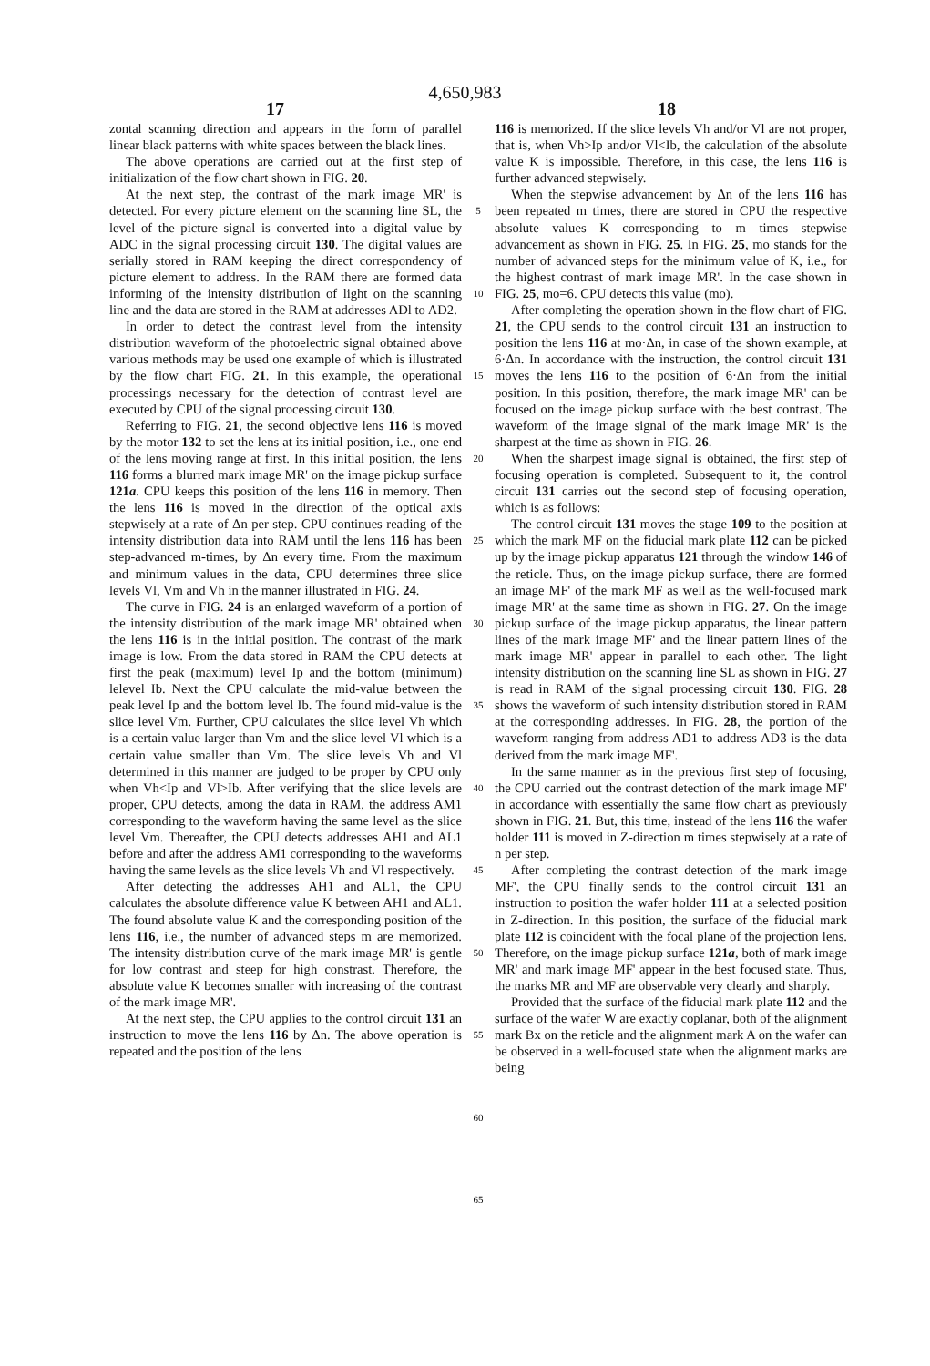4,650,983
17 18
zontal scanning direction and appears in the form of parallel linear black patterns with white spaces between the black lines.
The above operations are carried out at the first step of initialization of the flow chart shown in FIG. 20.
At the next step, the contrast of the mark image MR' is detected. For every picture element on the scanning line SL, the level of the picture signal is converted into a digital value by ADC in the signal processing circuit 130. The digital values are serially stored in RAM keeping the direct correspondency of picture element to address. In the RAM there are formed data informing of the intensity distribution of light on the scanning line and the data are stored in the RAM at addresses ADl to AD2.
In order to detect the contrast level from the intensity distribution waveform of the photoelectric signal obtained above various methods may be used one example of which is illustrated by the flow chart FIG. 21. In this example, the operational processings necessary for the detection of contrast level are executed by CPU of the signal processing circuit 130.
Referring to FIG. 21, the second objective lens 116 is moved by the motor 132 to set the lens at its initial position, i.e., one end of the lens moving range at first. In this initial position, the lens 116 forms a blurred mark image MR' on the image pickup surface 121a. CPU keeps this position of the lens 116 in memory. Then the lens 116 is moved in the direction of the optical axis stepwisely at a rate of Δn per step. CPU continues reading of the intensity distribution data into RAM until the lens 116 has been step-advanced m-times, by Δn every time. From the maximum and minimum values in the data, CPU determines three slice levels Vl, Vm and Vh in the manner illustrated in FIG. 24.
The curve in FIG. 24 is an enlarged waveform of a portion of the intensity distribution of the mark image MR' obtained when the lens 116 is in the initial position. The contrast of the mark image is low. From the data stored in RAM the CPU detects at first the peak (maximum) level Ip and the bottom (minimum) lelevel Ib. Next the CPU calculate the mid-value between the peak level Ip and the bottom level Ib. The found mid-value is the slice level Vm. Further, CPU calculates the slice level Vh which is a certain value larger than Vm and the slice level Vl which is a certain value smaller than Vm. The slice levels Vh and Vl determined in this manner are judged to be proper by CPU only when Vh<Ip and Vl>Ib. After verifying that the slice levels are proper, CPU detects, among the data in RAM, the address AM1 corresponding to the waveform having the same level as the slice level Vm. Thereafter, the CPU detects addresses AH1 and AL1 before and after the address AM1 corresponding to the waveforms having the same levels as the slice levels Vh and Vl respectively.
After detecting the addresses AH1 and AL1, the CPU calculates the absolute difference value K between AH1 and AL1. The found absolute value K and the corresponding position of the lens 116, i.e., the number of advanced steps m are memorized. The intensity distribution curve of the mark image MR' is gentle for low contrast and steep for high constrast. Therefore, the absolute value K becomes smaller with increasing of the contrast of the mark image MR'.
At the next step, the CPU applies to the control circuit 131 an instruction to move the lens 116 by Δn. The above operation is repeated and the position of the lens
5
10
15
20
25
30
35
40
45
50
55
60
65
116 is memorized. If the slice levels Vh and/or Vl are not proper, that is, when Vh>Ip and/or Vl<Ib, the calculation of the absolute value K is impossible. Therefore, in this case, the lens 116 is further advanced stepwisely.
When the stepwise advancement by Δn of the lens 116 has been repeated m times, there are stored in CPU the respective absolute values K corresponding to m times stepwise advancement as shown in FIG. 25. In FIG. 25, mo stands for the number of advanced steps for the minimum value of K, i.e., for the highest contrast of mark image MR'. In the case shown in FIG. 25, mo=6. CPU detects this value (mo).
After completing the operation shown in the flow chart of FIG. 21, the CPU sends to the control circuit 131 an instruction to position the lens 116 at mo·Δn, in case of the shown example, at 6·Δn. In accordance with the instruction, the control circuit 131 moves the lens 116 to the position of 6·Δn from the initial position. In this position, therefore, the mark image MR' can be focused on the image pickup surface with the best contrast. The waveform of the image signal of the mark image MR' is the sharpest at the time as shown in FIG. 26.
When the sharpest image signal is obtained, the first step of focusing operation is completed. Subsequent to it, the control circuit 131 carries out the second step of focusing operation, which is as follows:
The control circuit 131 moves the stage 109 to the position at which the mark MF on the fiducial mark plate 112 can be picked up by the image pickup apparatus 121 through the window 146 of the reticle. Thus, on the image pickup surface, there are formed an image MF' of the mark MF as well as the well-focused mark image MR' at the same time as shown in FIG. 27. On the image pickup surface of the image pickup apparatus, the linear pattern lines of the mark image MF' and the linear pattern lines of the mark image MR' appear in parallel to each other. The light intensity distribution on the scanning line SL as shown in FIG. 27 is read in RAM of the signal processing circuit 130. FIG. 28 shows the waveform of such intensity distribution stored in RAM at the corresponding addresses. In FIG. 28, the portion of the waveform ranging from address AD1 to address AD3 is the data derived from the mark image MF'.
In the same manner as in the previous first step of focusing, the CPU carried out the contrast detection of the mark image MF' in accordance with essentially the same flow chart as previously shown in FIG. 21. But, this time, instead of the lens 116 the wafer holder 111 is moved in Z-direction m times stepwisely at a rate of n per step.
After completing the contrast detection of the mark image MF', the CPU finally sends to the control circuit 131 an instruction to position the wafer holder 111 at a selected position in Z-direction. In this position, the surface of the fiducial mark plate 112 is coincident with the focal plane of the projection lens. Therefore, on the image pickup surface 121a, both of mark image MR' and mark image MF' appear in the best focused state. Thus, the marks MR and MF are observable very clearly and sharply.
Provided that the surface of the fiducial mark plate 112 and the surface of the wafer W are exactly coplanar, both of the alignment mark Bx on the reticle and the alignment mark A on the wafer can be observed in a well-focused state when the alignment marks are being